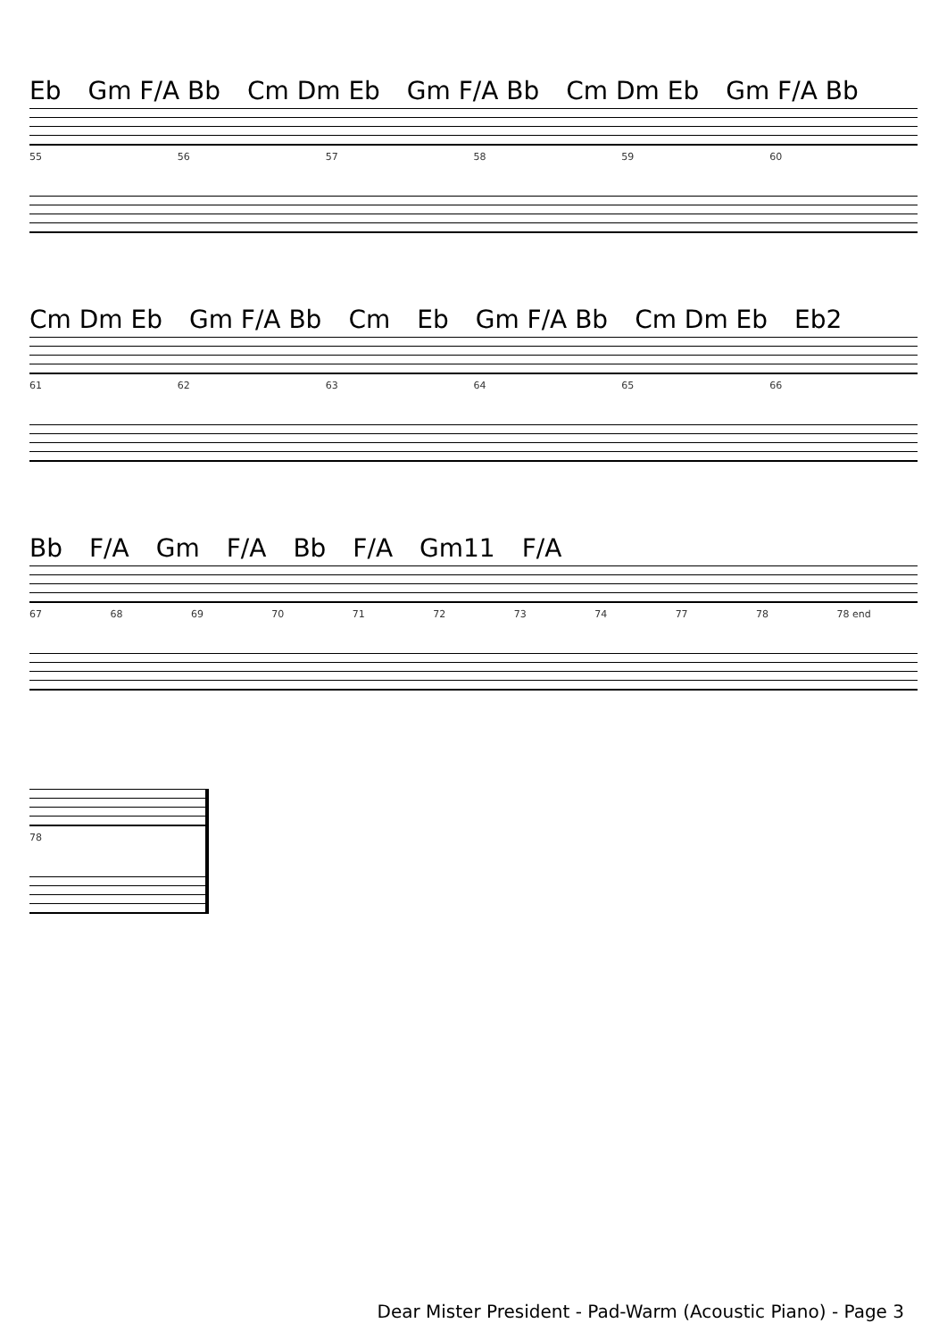Eb Gm F/A Bb Cm Dm Eb Gm F/A Bb Cm Dm Eb Gm F/A Bb
55 56 57 58 59 60
Cm Dm Eb Gm F/A Bb Cm Eb Gm F/A Bb Cm Dm Eb Eb2
61 62 63 64 65 66
Bb F/A Gm F/A Bb F/A Gm11 F/A
67 68 69 70 71 72 73 74 77 78 78 end
78
Dear Mister President - Pad-Warm (Acoustic Piano) - Page 3